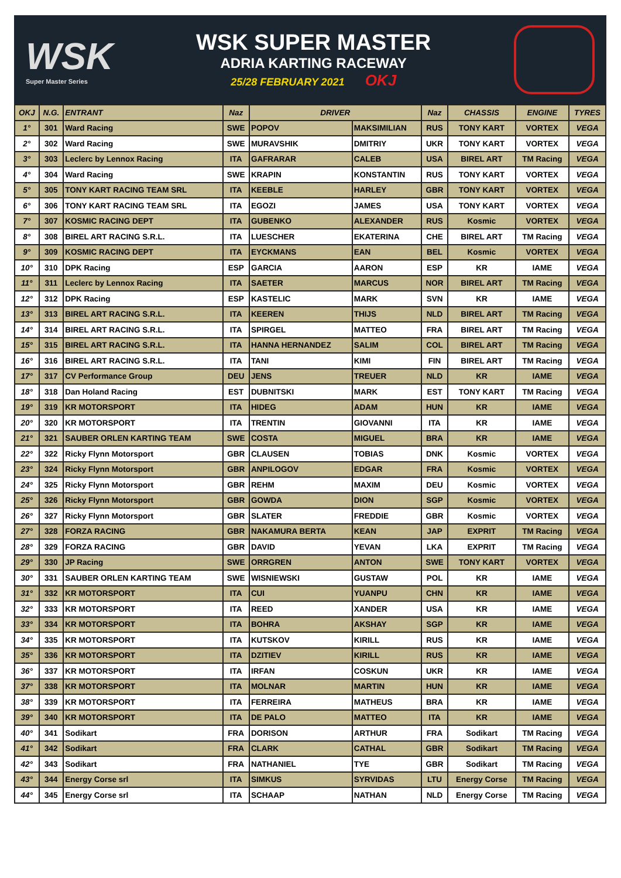WSK
Super Master Series
WSK SUPER MASTER
ADRIA KARTING RACEWAY
25/28 FEBRUARY 2021 OKJ
| OKJ | N.G. | ENTRANT | Naz | DRIVER | | Naz | CHASSIS | ENGINE | TYRES |
| --- | --- | --- | --- | --- | --- | --- | --- | --- | --- |
| 1° | 301 | Ward Racing | SWE | POPOV | MAKSIMILIAN | RUS | TONY KART | VORTEX | VEGA |
| 2° | 302 | Ward Racing | SWE | MURAVSHIK | DMITRIY | UKR | TONY KART | VORTEX | VEGA |
| 3° | 303 | Leclerc by Lennox Racing | ITA | GAFRARAR | CALEB | USA | BIREL ART | TM Racing | VEGA |
| 4° | 304 | Ward Racing | SWE | KRAPIN | KONSTANTIN | RUS | TONY KART | VORTEX | VEGA |
| 5° | 305 | TONY KART RACING TEAM SRL | ITA | KEEBLE | HARLEY | GBR | TONY KART | VORTEX | VEGA |
| 6° | 306 | TONY KART RACING TEAM SRL | ITA | EGOZI | JAMES | USA | TONY KART | VORTEX | VEGA |
| 7° | 307 | KOSMIC RACING DEPT | ITA | GUBENKO | ALEXANDER | RUS | Kosmic | VORTEX | VEGA |
| 8° | 308 | BIREL ART RACING S.R.L. | ITA | LUESCHER | EKATERINA | CHE | BIREL ART | TM Racing | VEGA |
| 9° | 309 | KOSMIC RACING DEPT | ITA | EYCKMANS | EAN | BEL | Kosmic | VORTEX | VEGA |
| 10° | 310 | DPK Racing | ESP | GARCIA | AARON | ESP | KR | IAME | VEGA |
| 11° | 311 | Leclerc by Lennox Racing | ITA | SAETER | MARCUS | NOR | BIREL ART | TM Racing | VEGA |
| 12° | 312 | DPK Racing | ESP | KASTELIC | MARK | SVN | KR | IAME | VEGA |
| 13° | 313 | BIREL ART RACING S.R.L. | ITA | KEEREN | THIJS | NLD | BIREL ART | TM Racing | VEGA |
| 14° | 314 | BIREL ART RACING S.R.L. | ITA | SPIRGEL | MATTEO | FRA | BIREL ART | TM Racing | VEGA |
| 15° | 315 | BIREL ART RACING S.R.L. | ITA | HANNA HERNANDEZ | SALIM | COL | BIREL ART | TM Racing | VEGA |
| 16° | 316 | BIREL ART RACING S.R.L. | ITA | TANI | KIMI | FIN | BIREL ART | TM Racing | VEGA |
| 17° | 317 | CV Performance Group | DEU | JENS | TREUER | NLD | KR | IAME | VEGA |
| 18° | 318 | Dan Holand Racing | EST | DUBNITSKI | MARK | EST | TONY KART | TM Racing | VEGA |
| 19° | 319 | KR MOTORSPORT | ITA | HIDEG | ADAM | HUN | KR | IAME | VEGA |
| 20° | 320 | KR MOTORSPORT | ITA | TRENTIN | GIOVANNI | ITA | KR | IAME | VEGA |
| 21° | 321 | SAUBER ORLEN KARTING TEAM | SWE | COSTA | MIGUEL | BRA | KR | IAME | VEGA |
| 22° | 322 | Ricky Flynn Motorsport | GBR | CLAUSEN | TOBIAS | DNK | Kosmic | VORTEX | VEGA |
| 23° | 324 | Ricky Flynn Motorsport | GBR | ANPILOGOV | EDGAR | FRA | Kosmic | VORTEX | VEGA |
| 24° | 325 | Ricky Flynn Motorsport | GBR | REHM | MAXIM | DEU | Kosmic | VORTEX | VEGA |
| 25° | 326 | Ricky Flynn Motorsport | GBR | GOWDA | DION | SGP | Kosmic | VORTEX | VEGA |
| 26° | 327 | Ricky Flynn Motorsport | GBR | SLATER | FREDDIE | GBR | Kosmic | VORTEX | VEGA |
| 27° | 328 | FORZA RACING | GBR | NAKAMURA BERTA | KEAN | JAP | EXPRIT | TM Racing | VEGA |
| 28° | 329 | FORZA RACING | GBR | DAVID | YEVAN | LKA | EXPRIT | TM Racing | VEGA |
| 29° | 330 | JP Racing | SWE | ORRGREN | ANTON | SWE | TONY KART | VORTEX | VEGA |
| 30° | 331 | SAUBER ORLEN KARTING TEAM | SWE | WISNIEWSKI | GUSTAW | POL | KR | IAME | VEGA |
| 31° | 332 | KR MOTORSPORT | ITA | CUI | YUANPU | CHN | KR | IAME | VEGA |
| 32° | 333 | KR MOTORSPORT | ITA | REED | XANDER | USA | KR | IAME | VEGA |
| 33° | 334 | KR MOTORSPORT | ITA | BOHRA | AKSHAY | SGP | KR | IAME | VEGA |
| 34° | 335 | KR MOTORSPORT | ITA | KUTSKOV | KIRILL | RUS | KR | IAME | VEGA |
| 35° | 336 | KR MOTORSPORT | ITA | DZITIEV | KIRILL | RUS | KR | IAME | VEGA |
| 36° | 337 | KR MOTORSPORT | ITA | IRFAN | COSKUN | UKR | KR | IAME | VEGA |
| 37° | 338 | KR MOTORSPORT | ITA | MOLNAR | MARTIN | HUN | KR | IAME | VEGA |
| 38° | 339 | KR MOTORSPORT | ITA | FERREIRA | MATHEUS | BRA | KR | IAME | VEGA |
| 39° | 340 | KR MOTORSPORT | ITA | DE PALO | MATTEO | ITA | KR | IAME | VEGA |
| 40° | 341 | Sodikart | FRA | DORISON | ARTHUR | FRA | Sodikart | TM Racing | VEGA |
| 41° | 342 | Sodikart | FRA | CLARK | CATHAL | GBR | Sodikart | TM Racing | VEGA |
| 42° | 343 | Sodikart | FRA | NATHANIEL | TYE | GBR | Sodikart | TM Racing | VEGA |
| 43° | 344 | Energy Corse srl | ITA | SIMKUS | SYRVIDAS | LTU | Energy Corse | TM Racing | VEGA |
| 44° | 345 | Energy Corse srl | ITA | SCHAAP | NATHAN | NLD | Energy Corse | TM Racing | VEGA |